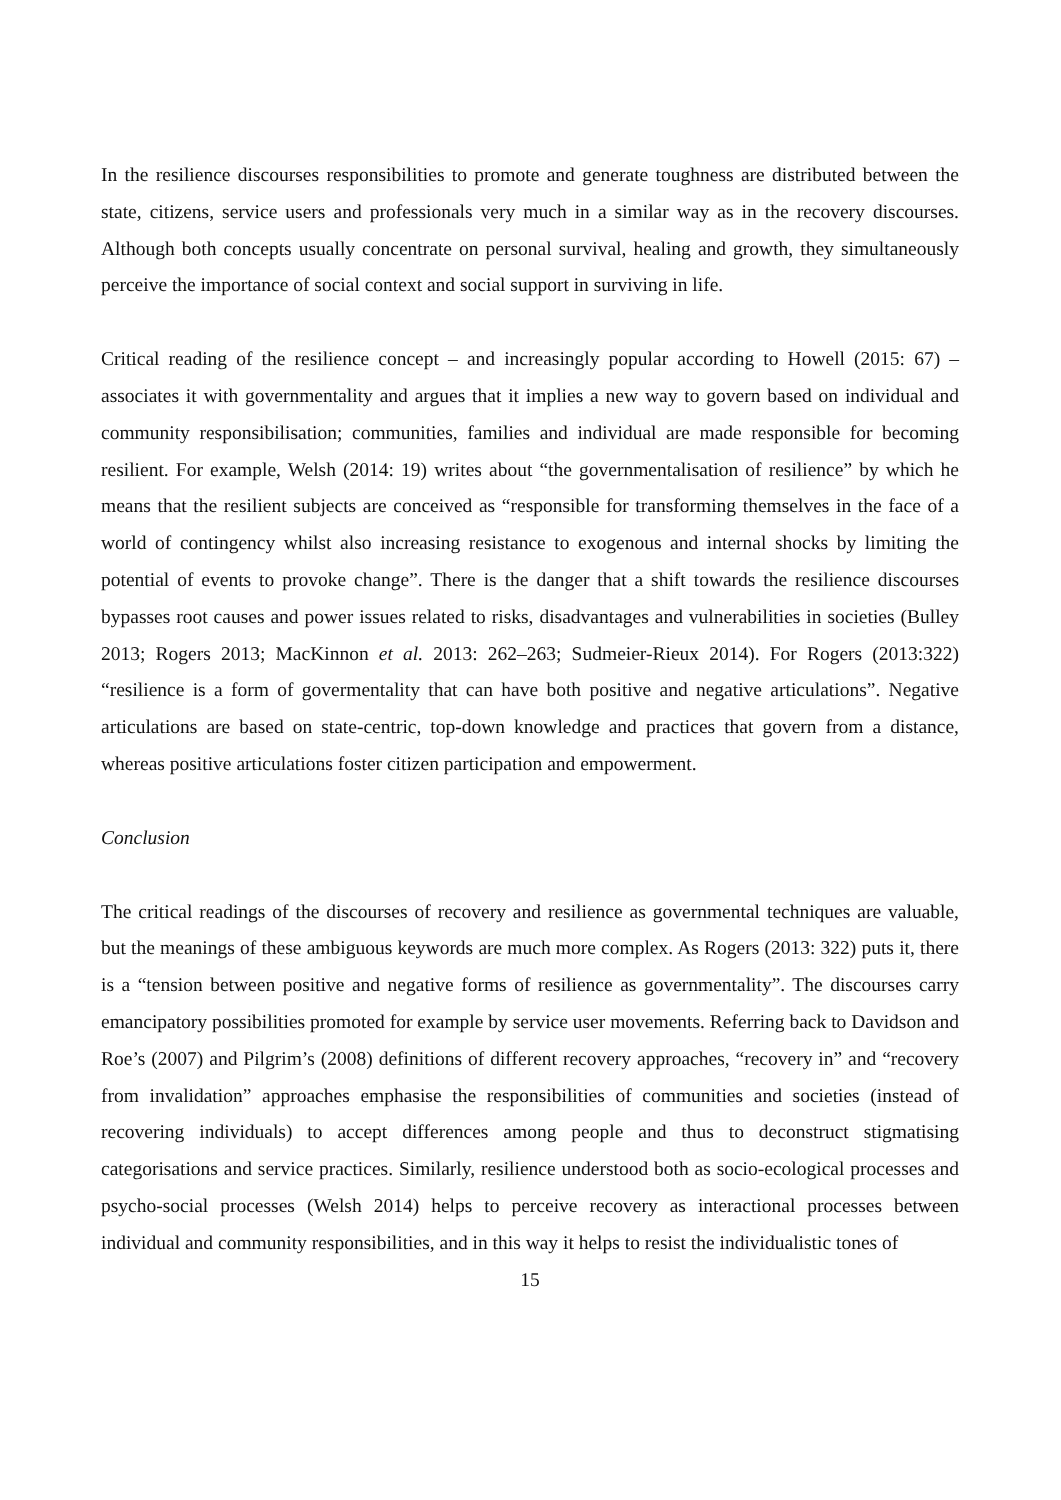In the resilience discourses responsibilities to promote and generate toughness are distributed between the state, citizens, service users and professionals very much in a similar way as in the recovery discourses. Although both concepts usually concentrate on personal survival, healing and growth, they simultaneously perceive the importance of social context and social support in surviving in life.
Critical reading of the resilience concept – and increasingly popular according to Howell (2015: 67) – associates it with governmentality and argues that it implies a new way to govern based on individual and community responsibilisation; communities, families and individual are made responsible for becoming resilient. For example, Welsh (2014: 19) writes about “the governmentalisation of resilience” by which he means that the resilient subjects are conceived as “responsible for transforming themselves in the face of a world of contingency whilst also increasing resistance to exogenous and internal shocks by limiting the potential of events to provoke change”. There is the danger that a shift towards the resilience discourses bypasses root causes and power issues related to risks, disadvantages and vulnerabilities in societies (Bulley 2013; Rogers 2013; MacKinnon et al. 2013: 262–263; Sudmeier-Rieux 2014). For Rogers (2013:322) “resilience is a form of govermentality that can have both positive and negative articulations”. Negative articulations are based on state-centric, top-down knowledge and practices that govern from a distance, whereas positive articulations foster citizen participation and empowerment.
Conclusion
The critical readings of the discourses of recovery and resilience as governmental techniques are valuable, but the meanings of these ambiguous keywords are much more complex. As Rogers (2013: 322) puts it, there is a “tension between positive and negative forms of resilience as governmentality”. The discourses carry emancipatory possibilities promoted for example by service user movements. Referring back to Davidson and Roe’s (2007) and Pilgrim’s (2008) definitions of different recovery approaches, “recovery in” and “recovery from invalidation” approaches emphasise the responsibilities of communities and societies (instead of recovering individuals) to accept differences among people and thus to deconstruct stigmatising categorisations and service practices. Similarly, resilience understood both as socio-ecological processes and psycho-social processes (Welsh 2014) helps to perceive recovery as interactional processes between individual and community responsibilities, and in this way it helps to resist the individualistic tones of
15